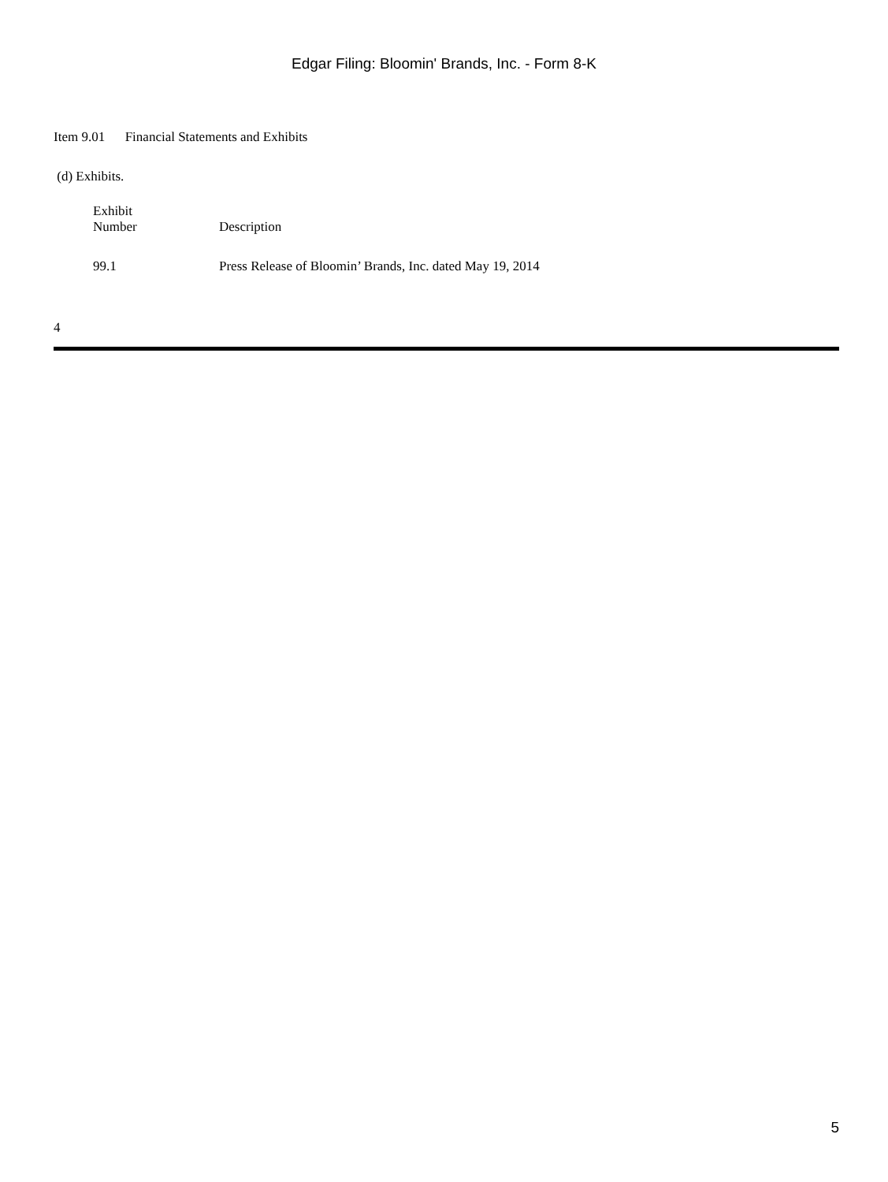Edgar Filing: Bloomin' Brands, Inc. - Form 8-K
Item 9.01 Financial Statements and Exhibits
(d) Exhibits.
| Exhibit Number | Description |
| 99.1 | Press Release of Bloomin’ Brands, Inc. dated May 19, 2014 |
4
5